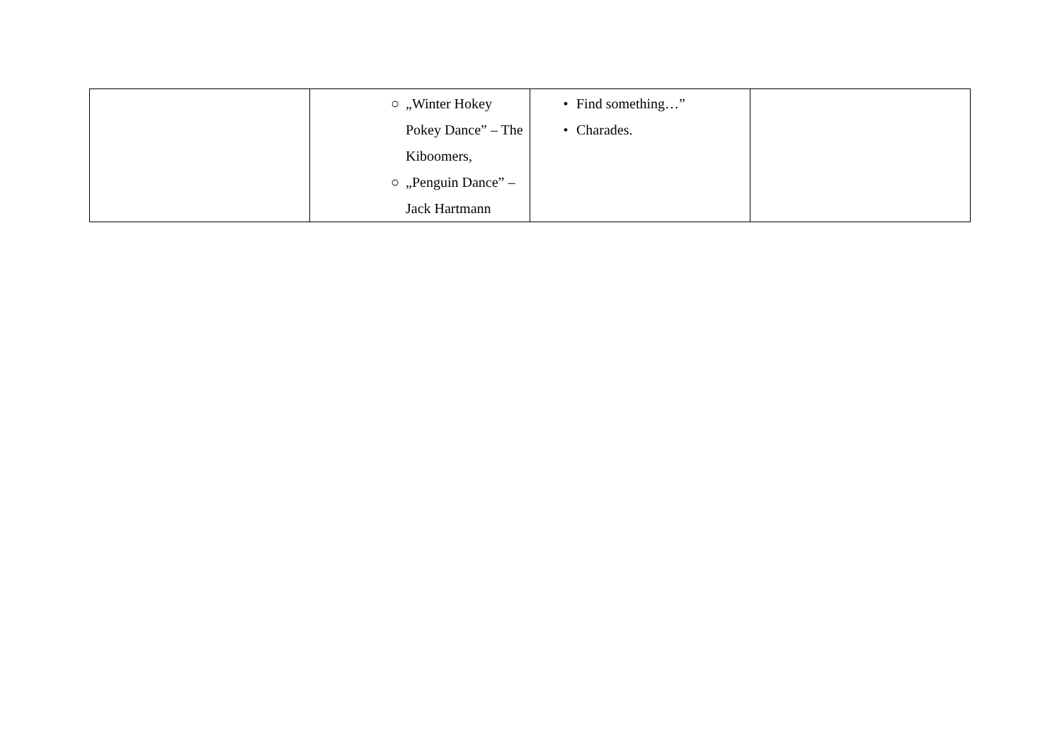| | ○ „Winter Hokey Pokey Dance” – The Kiboomers, ○ „Penguin Dance” – Jack Hartmann | • Find something…” • Charades. | |